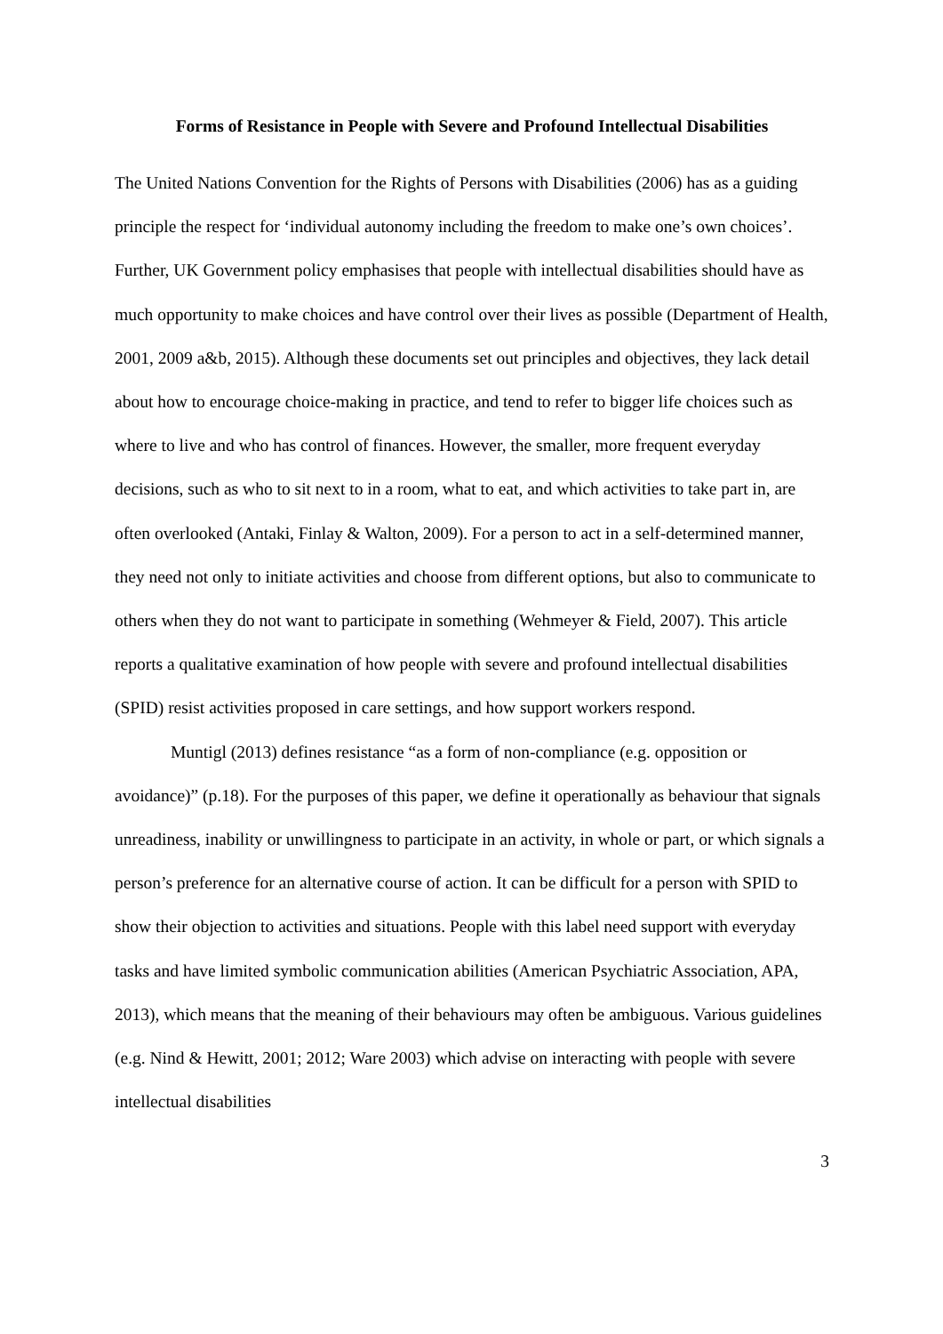Forms of Resistance in People with Severe and Profound Intellectual Disabilities
The United Nations Convention for the Rights of Persons with Disabilities (2006) has as a guiding principle the respect for ‘individual autonomy including the freedom to make one’s own choices’. Further, UK Government policy emphasises that people with intellectual disabilities should have as much opportunity to make choices and have control over their lives as possible (Department of Health, 2001, 2009 a&b, 2015). Although these documents set out principles and objectives, they lack detail about how to encourage choice-making in practice, and tend to refer to bigger life choices such as where to live and who has control of finances. However, the smaller, more frequent everyday decisions, such as who to sit next to in a room, what to eat, and which activities to take part in, are often overlooked (Antaki, Finlay & Walton, 2009). For a person to act in a self-determined manner, they need not only to initiate activities and choose from different options, but also to communicate to others when they do not want to participate in something (Wehmeyer & Field, 2007). This article reports a qualitative examination of how people with severe and profound intellectual disabilities (SPID) resist activities proposed in care settings, and how support workers respond.
Muntigl (2013) defines resistance “as a form of non-compliance (e.g. opposition or avoidance)” (p.18). For the purposes of this paper, we define it operationally as behaviour that signals unreadiness, inability or unwillingness to participate in an activity, in whole or part, or which signals a person’s preference for an alternative course of action. It can be difficult for a person with SPID to show their objection to activities and situations. People with this label need support with everyday tasks and have limited symbolic communication abilities (American Psychiatric Association, APA, 2013), which means that the meaning of their behaviours may often be ambiguous. Various guidelines (e.g. Nind & Hewitt, 2001; 2012; Ware 2003) which advise on interacting with people with severe intellectual disabilities
3